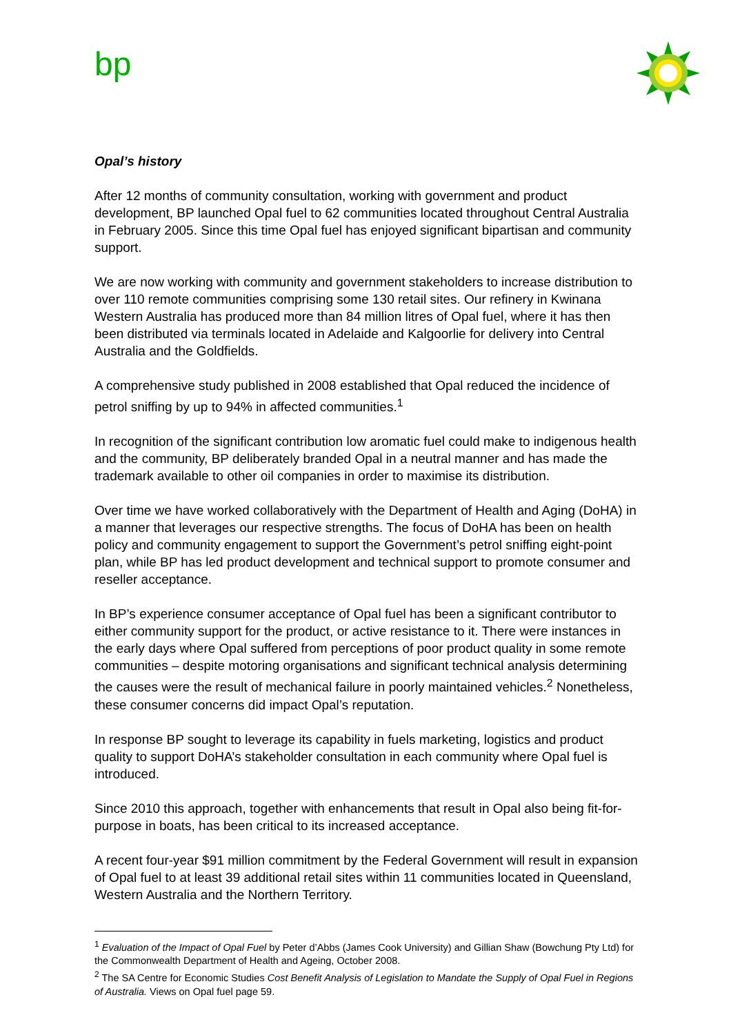bp
Opal’s history
After 12 months of community consultation, working with government and product development, BP launched Opal fuel to 62 communities located throughout Central Australia in February 2005. Since this time Opal fuel has enjoyed significant bipartisan and community support.
We are now working with community and government stakeholders to increase distribution to over 110 remote communities comprising some 130 retail sites. Our refinery in Kwinana Western Australia has produced more than 84 million litres of Opal fuel, where it has then been distributed via terminals located in Adelaide and Kalgoorlie for delivery into Central Australia and the Goldfields.
A comprehensive study published in 2008 established that Opal reduced the incidence of petrol sniffing by up to 94% in affected communities.<sup>1</sup>
In recognition of the significant contribution low aromatic fuel could make to indigenous health and the community, BP deliberately branded Opal in a neutral manner and has made the trademark available to other oil companies in order to maximise its distribution.
Over time we have worked collaboratively with the Department of Health and Aging (DoHA) in a manner that leverages our respective strengths. The focus of DoHA has been on health policy and community engagement to support the Government’s petrol sniffing eight-point plan, while BP has led product development and technical support to promote consumer and reseller acceptance.
In BP’s experience consumer acceptance of Opal fuel has been a significant contributor to either community support for the product, or active resistance to it. There were instances in the early days where Opal suffered from perceptions of poor product quality in some remote communities – despite motoring organisations and significant technical analysis determining the causes were the result of mechanical failure in poorly maintained vehicles.<sup>2</sup> Nonetheless, these consumer concerns did impact Opal’s reputation.
In response BP sought to leverage its capability in fuels marketing, logistics and product quality to support DoHA’s stakeholder consultation in each community where Opal fuel is introduced.
Since 2010 this approach, together with enhancements that result in Opal also being fit-for-purpose in boats, has been critical to its increased acceptance.
A recent four-year $91 million commitment by the Federal Government will result in expansion of Opal fuel to at least 39 additional retail sites within 11 communities located in Queensland, Western Australia and the Northern Territory.
<sup>1</sup> Evaluation of the Impact of Opal Fuel by Peter d’Abbs (James Cook University) and Gillian Shaw (Bowchung Pty Ltd) for the Commonwealth Department of Health and Ageing, October 2008.
<sup>2</sup> The SA Centre for Economic Studies Cost Benefit Analysis of Legislation to Mandate the Supply of Opal Fuel in Regions of Australia. Views on Opal fuel page 59.